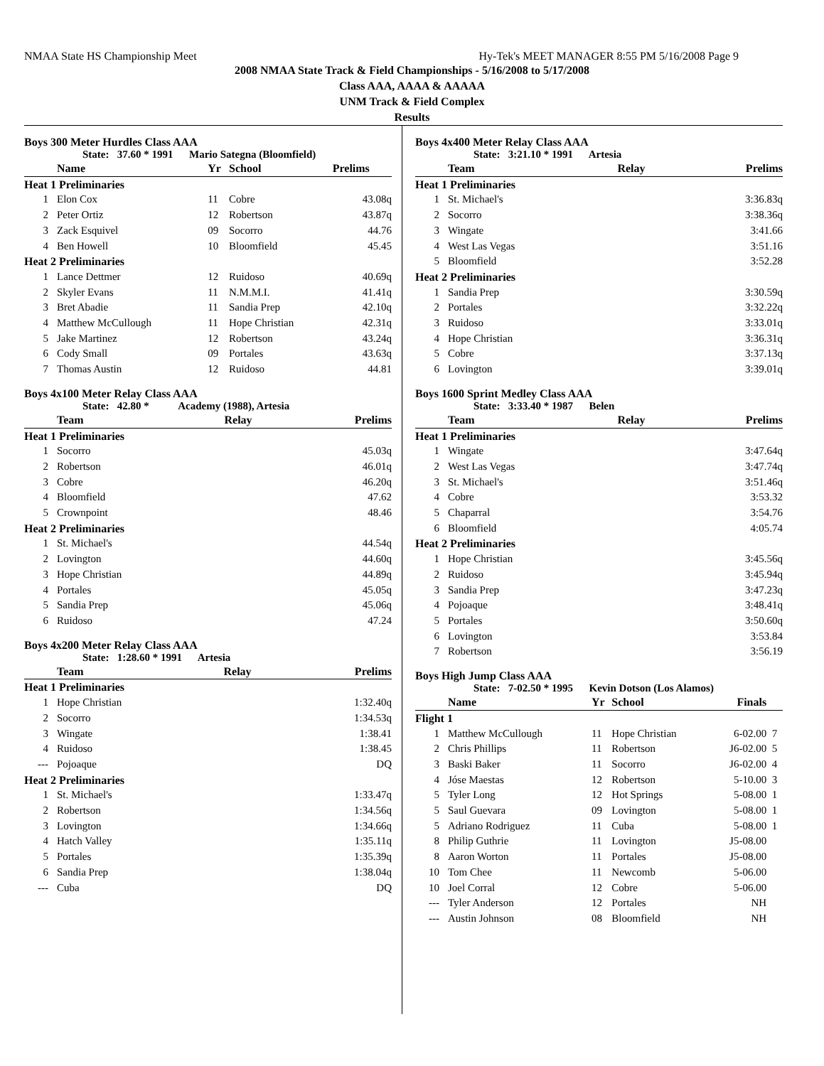NMAA State HS Championship Meet Hy-Tek's MEET MANAGER 8:55 PM 5/16/2008 Page 9
2008 NMAA State Track & Field Championships - 5/16/2008 to 5/17/2008
Class AAA, AAAA & AAAAA
UNM Track & Field Complex
Results
Boys 300 Meter Hurdles Class AAA
State: 37.60 * 1991 Mario Sategna (Bloomfield)
| | Name | Yr | School | Prelims |
| --- | --- | --- | --- | --- |
| Heat 1 Preliminaries | | | | |
| 1 | Elon Cox | 11 | Cobre | 43.08q |
| 2 | Peter Ortiz | 12 | Robertson | 43.87q |
| 3 | Zack Esquivel | 09 | Socorro | 44.76 |
| 4 | Ben Howell | 10 | Bloomfield | 45.45 |
| Heat 2 Preliminaries | | | | |
| 1 | Lance Dettmer | 12 | Ruidoso | 40.69q |
| 2 | Skyler Evans | 11 | N.M.M.I. | 41.41q |
| 3 | Bret Abadie | 11 | Sandia Prep | 42.10q |
| 4 | Matthew McCullough | 11 | Hope Christian | 42.31q |
| 5 | Jake Martinez | 12 | Robertson | 43.24q |
| 6 | Cody Small | 09 | Portales | 43.63q |
| 7 | Thomas Austin | 12 | Ruidoso | 44.81 |
Boys 4x100 Meter Relay Class AAA
State: 42.80 * Academy (1988), Artesia
| | Team | Relay | Prelims |
| --- | --- | --- | --- |
| Heat 1 Preliminaries | | | |
| 1 | Socorro | | 45.03q |
| 2 | Robertson | | 46.01q |
| 3 | Cobre | | 46.20q |
| 4 | Bloomfield | | 47.62 |
| 5 | Crownpoint | | 48.46 |
| Heat 2 Preliminaries | | | |
| 1 | St. Michael's | | 44.54q |
| 2 | Lovington | | 44.60q |
| 3 | Hope Christian | | 44.89q |
| 4 | Portales | | 45.05q |
| 5 | Sandia Prep | | 45.06q |
| 6 | Ruidoso | | 47.24 |
Boys 4x200 Meter Relay Class AAA
State: 1:28.60 * 1991 Artesia
| | Team | Relay | Prelims |
| --- | --- | --- | --- |
| Heat 1 Preliminaries | | | |
| 1 | Hope Christian | | 1:32.40q |
| 2 | Socorro | | 1:34.53q |
| 3 | Wingate | | 1:38.41 |
| 4 | Ruidoso | | 1:38.45 |
| --- | Pojoaque | | DQ |
| Heat 2 Preliminaries | | | |
| 1 | St. Michael's | | 1:33.47q |
| 2 | Robertson | | 1:34.56q |
| 3 | Lovington | | 1:34.66q |
| 4 | Hatch Valley | | 1:35.11q |
| 5 | Portales | | 1:35.39q |
| 6 | Sandia Prep | | 1:38.04q |
| --- | Cuba | | DQ |
Boys 4x400 Meter Relay Class AAA
State: 3:21.10 * 1991 Artesia
| | Team | Relay | Prelims |
| --- | --- | --- | --- |
| Heat 1 Preliminaries | | | |
| 1 | St. Michael's | | 3:36.83q |
| 2 | Socorro | | 3:38.36q |
| 3 | Wingate | | 3:41.66 |
| 4 | West Las Vegas | | 3:51.16 |
| 5 | Bloomfield | | 3:52.28 |
| Heat 2 Preliminaries | | | |
| 1 | Sandia Prep | | 3:30.59q |
| 2 | Portales | | 3:32.22q |
| 3 | Ruidoso | | 3:33.01q |
| 4 | Hope Christian | | 3:36.31q |
| 5 | Cobre | | 3:37.13q |
| 6 | Lovington | | 3:39.01q |
Boys 1600 Sprint Medley Class AAA
State: 3:33.40 * 1987 Belen
| | Team | Relay | Prelims |
| --- | --- | --- | --- |
| Heat 1 Preliminaries | | | |
| 1 | Wingate | | 3:47.64q |
| 2 | West Las Vegas | | 3:47.74q |
| 3 | St. Michael's | | 3:51.46q |
| 4 | Cobre | | 3:53.32 |
| 5 | Chaparral | | 3:54.76 |
| 6 | Bloomfield | | 4:05.74 |
| Heat 2 Preliminaries | | | |
| 1 | Hope Christian | | 3:45.56q |
| 2 | Ruidoso | | 3:45.94q |
| 3 | Sandia Prep | | 3:47.23q |
| 4 | Pojoaque | | 3:48.41q |
| 5 | Portales | | 3:50.60q |
| 6 | Lovington | | 3:53.84 |
| 7 | Robertson | | 3:56.19 |
Boys High Jump Class AAA
State: 7-02.50 * 1995 Kevin Dotson (Los Alamos)
| | Name | Yr | School | Finals | |
| --- | --- | --- | --- | --- | --- |
| Flight 1 | | | | | |
| 1 | Matthew McCullough | 11 | Hope Christian | 6-02.00 | 7 |
| 2 | Chris Phillips | 11 | Robertson | J6-02.00 | 5 |
| 3 | Baski Baker | 11 | Socorro | J6-02.00 | 4 |
| 4 | Jóse Maestas | 12 | Robertson | 5-10.00 | 3 |
| 5 | Tyler Long | 12 | Hot Springs | 5-08.00 | 1 |
| 5 | Saul Guevara | 09 | Lovington | 5-08.00 | 1 |
| 5 | Adriano Rodriguez | 11 | Cuba | 5-08.00 | 1 |
| 8 | Philip Guthrie | 11 | Lovington | J5-08.00 | |
| 8 | Aaron Worton | 11 | Portales | J5-08.00 | |
| 10 | Tom Chee | 11 | Newcomb | 5-06.00 | |
| 10 | Joel Corral | 12 | Cobre | 5-06.00 | |
| --- | Tyler Anderson | 12 | Portales | NH | |
| --- | Austin Johnson | 08 | Bloomfield | NH | |